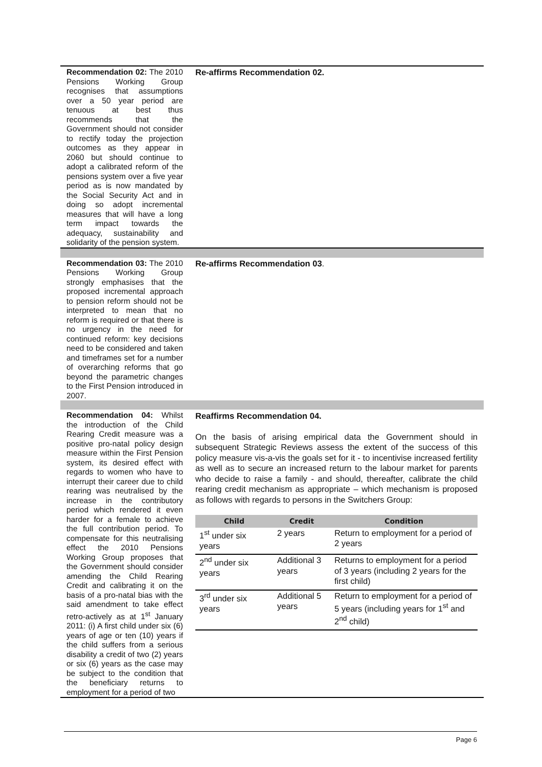| Recommendation 02: The 2010 Pensions Working Group recognises that assumptions over a 50 year period are tenuous at best thus recommends that the Government should not consider to rectify today the projection outcomes as they appear in 2060 but should continue to adopt a calibrated reform of the pensions system over a five year period as is now mandated by the Social Security Act and in doing so adopt incremental measures that will have a long term impact towards the adequacy, sustainability and solidarity of the pension system. | Re-affirms Recommendation 02. |
| Recommendation 03: The 2010 Pensions Working Group strongly emphasises that the proposed incremental approach to pension reform should not be interpreted to mean that no reform is required or that there is no urgency in the need for continued reform: key decisions need to be considered and taken and timeframes set for a number of overarching reforms that go beyond the parametric changes to the First Pension introduced in 2007. | Re-affirms Recommendation 03 . |
| Recommendation 04: Whilst the introduction of the Child Rearing Credit measure was a positive pro-natal policy design measure within the First Pension system, its desired effect with regards to women who have to interrupt their career due to child rearing was neutralised by the increase in the contributory period which rendered it even harder for a female to achieve the full contribution period. To compensate for this neutralising effect the 2010 Pensions Working Group proposes that the Government should consider amending the Child Rearing Credit and calibrating it on the basis of a pro-natal bias with the said amendment to take effect retro-actively as at 1<sup>st</sup> January 2011: (i) A first child under six (6) years of age or ten (10) years if the child suffers from a serious disability a credit of two (2) years or six (6) years as the case may be subject to the condition that the beneficiary returns to employment for a period of two | Reaffirms Recommendation 04. On the basis of arising empirical data the Government should in subsequent Strategic Reviews assess the extent of the success of this policy measure vis-a-vis the goals set for it - to incentivise increased fertility as well as to secure an increased return to the labour market for parents who decide to raise a family - and should, thereafter, calibrate the child rearing credit mechanism as appropriate – which mechanism is proposed as follows with regards to persons in the Switchers Group: / Child / Credit / Condition / / --- / --- / --- / / 1<sup>st</sup> under six years / 2 years / Return to employment for a period of 2 years / / 2<sup>nd</sup> under six years / Additional 3 years / Returns to employment for a period of 3 years (including 2 years for the first child) / / 3<sup>rd</sup> under six years / Additional 5 years / Return to employment for a period of 5 years (including years for 1<sup>st</sup> and 2<sup>nd</sup> child) / |
Page 6